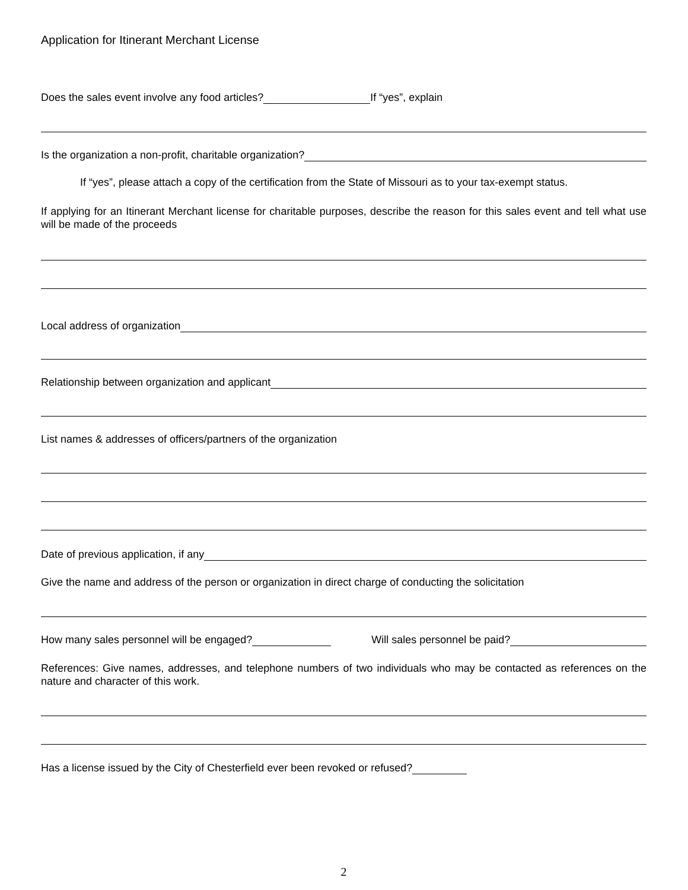Application for Itinerant Merchant License
Does the sales event involve any food articles? If “yes”, explain
Is the organization a non-profit, charitable organization?
If “yes”, please attach a copy of the certification from the State of Missouri as to your tax-exempt status.
If applying for an Itinerant Merchant license for charitable purposes, describe the reason for this sales event and tell what use will be made of the proceeds
Local address of organization
Relationship between organization and applicant
List names & addresses of officers/partners of the organization
Date of previous application, if any
Give the name and address of the person or organization in direct charge of conducting the solicitation
How many sales personnel will be engaged? Will sales personnel be paid?
References: Give names, addresses, and telephone numbers of two individuals who may be contacted as references on the nature and character of this work.
Has a license issued by the City of Chesterfield ever been revoked or refused?
2